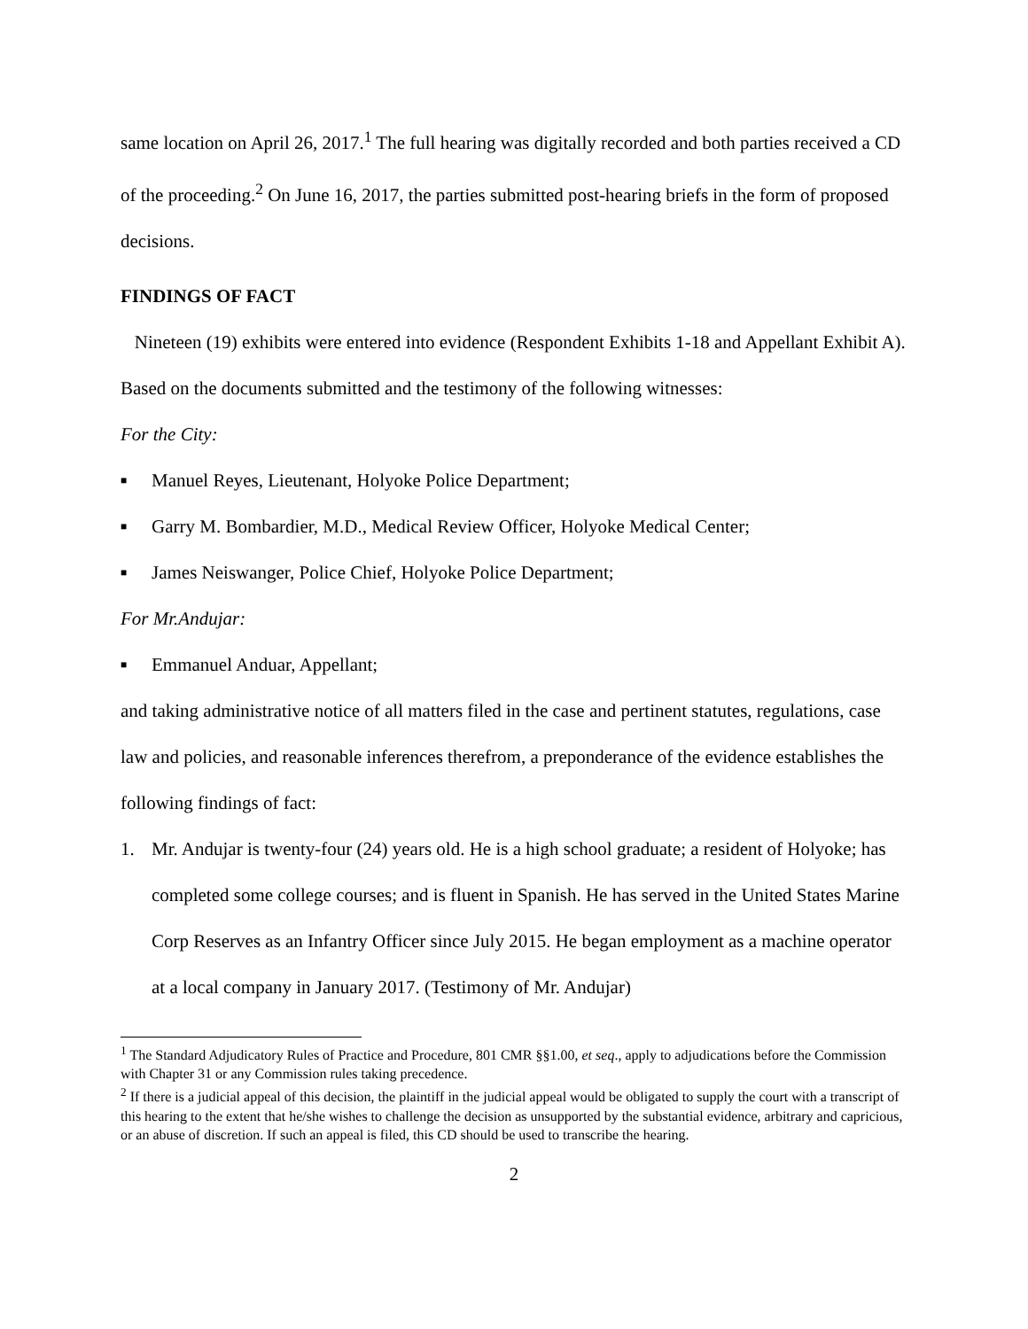same location on April 26, 2017.<sup>1</sup> The full hearing was digitally recorded and both parties received a CD of the proceeding.<sup>2</sup> On June 16, 2017, the parties submitted post-hearing briefs in the form of proposed decisions.
FINDINGS OF FACT
Nineteen (19) exhibits were entered into evidence (Respondent Exhibits 1-18 and Appellant Exhibit A). Based on the documents submitted and the testimony of the following witnesses:
For the City:
■ Manuel Reyes, Lieutenant, Holyoke Police Department;
■ Garry M. Bombardier, M.D., Medical Review Officer, Holyoke Medical Center;
■ James Neiswanger, Police Chief, Holyoke Police Department;
For Mr.Andujar:
■ Emmanuel Anduar, Appellant;
and taking administrative notice of all matters filed in the case and pertinent statutes, regulations, case law and policies, and reasonable inferences therefrom, a preponderance of the evidence establishes the following findings of fact:
1. Mr. Andujar is twenty-four (24) years old. He is a high school graduate; a resident of Holyoke; has completed some college courses; and is fluent in Spanish. He has served in the United States Marine Corp Reserves as an Infantry Officer since July 2015. He began employment as a machine operator at a local company in January 2017. (Testimony of Mr. Andujar)
<sup>1</sup> The Standard Adjudicatory Rules of Practice and Procedure, 801 CMR §§1.00, et seq., apply to adjudications before the Commission with Chapter 31 or any Commission rules taking precedence.
<sup>2</sup> If there is a judicial appeal of this decision, the plaintiff in the judicial appeal would be obligated to supply the court with a transcript of this hearing to the extent that he/she wishes to challenge the decision as unsupported by the substantial evidence, arbitrary and capricious, or an abuse of discretion. If such an appeal is filed, this CD should be used to transcribe the hearing.
2